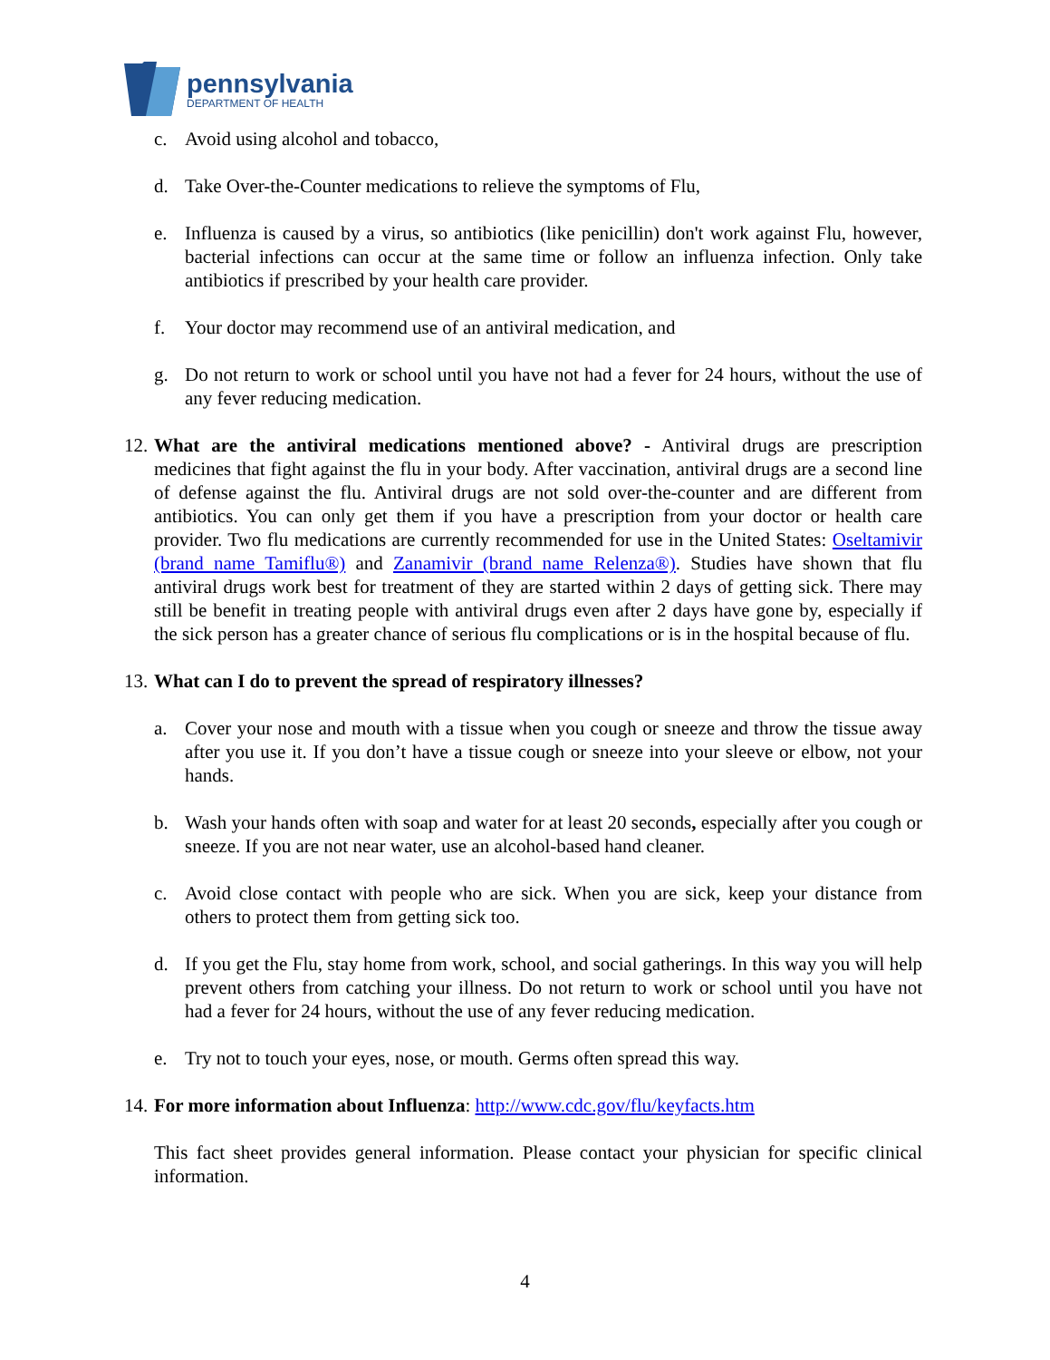pennsylvania
DEPARTMENT OF HEALTH
c. Avoid using alcohol and tobacco,
d. Take Over-the-Counter medications to relieve the symptoms of Flu,
e. Influenza is caused by a virus, so antibiotics (like penicillin) don't work against Flu, however, bacterial infections can occur at the same time or follow an influenza infection. Only take antibiotics if prescribed by your health care provider.
f. Your doctor may recommend use of an antiviral medication, and
g. Do not return to work or school until you have not had a fever for 24 hours, without the use of any fever reducing medication.
12. What are the antiviral medications mentioned above? - Antiviral drugs are prescription medicines that fight against the flu in your body. After vaccination, antiviral drugs are a second line of defense against the flu. Antiviral drugs are not sold over-the-counter and are different from antibiotics. You can only get them if you have a prescription from your doctor or health care provider. Two flu medications are currently recommended for use in the United States: Oseltamivir (brand name Tamiflu®) and Zanamivir (brand name Relenza®). Studies have shown that flu antiviral drugs work best for treatment of they are started within 2 days of getting sick. There may still be benefit in treating people with antiviral drugs even after 2 days have gone by, especially if the sick person has a greater chance of serious flu complications or is in the hospital because of flu.
13. What can I do to prevent the spread of respiratory illnesses?
a. Cover your nose and mouth with a tissue when you cough or sneeze and throw the tissue away after you use it. If you don’t have a tissue cough or sneeze into your sleeve or elbow, not your hands.
b. Wash your hands often with soap and water for at least 20 seconds, especially after you cough or sneeze. If you are not near water, use an alcohol-based hand cleaner.
c. Avoid close contact with people who are sick. When you are sick, keep your distance from others to protect them from getting sick too.
d. If you get the Flu, stay home from work, school, and social gatherings. In this way you will help prevent others from catching your illness. Do not return to work or school until you have not had a fever for 24 hours, without the use of any fever reducing medication.
e. Try not to touch your eyes, nose, or mouth. Germs often spread this way.
14. For more information about Influenza: http://www.cdc.gov/flu/keyfacts.htm
This fact sheet provides general information. Please contact your physician for specific clinical information.
4